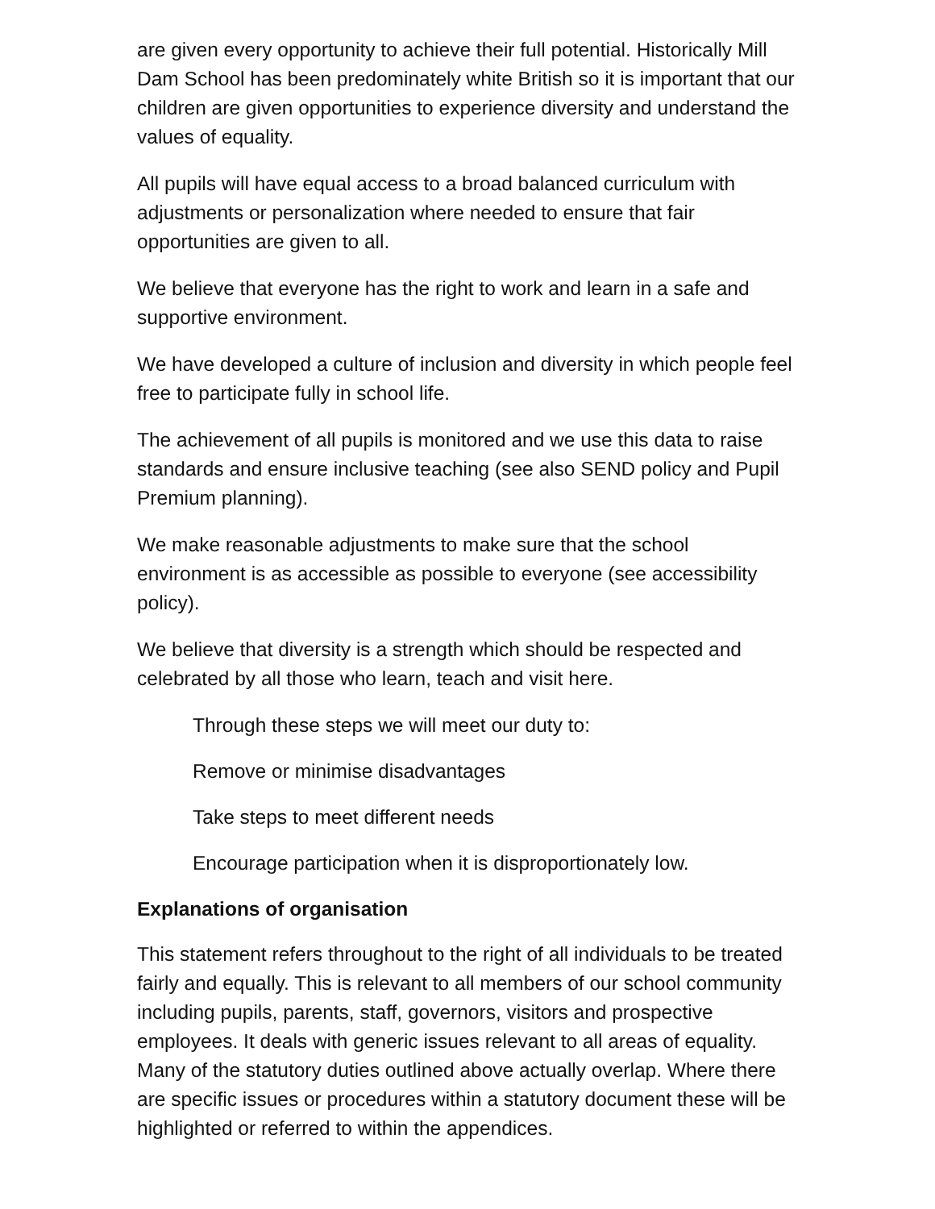are given every opportunity to achieve their full potential. Historically Mill Dam School has been predominately white British so it is important that our children are given opportunities to experience diversity and understand the values of equality.
All pupils will have equal access to a broad balanced curriculum with adjustments or personalization where needed to ensure that fair opportunities are given to all.
We believe that everyone has the right to work and learn in a safe and supportive environment.
We have developed a culture of inclusion and diversity in which people feel free to participate fully in school life.
The achievement of all pupils is monitored and we use this data to raise standards and ensure inclusive teaching (see also SEND policy and Pupil Premium planning).
We make reasonable adjustments to make sure that the school environment is as accessible as possible to everyone (see accessibility policy).
We believe that diversity is a strength which should be respected and celebrated by all those who learn, teach and visit here.
Through these steps we will meet our duty to:
Remove or minimise disadvantages
Take steps to meet different needs
Encourage participation when it is disproportionately low.
Explanations of organisation
This statement refers throughout to the right of all individuals to be treated fairly and equally. This is relevant to all members of our school community including pupils, parents, staff, governors, visitors and prospective employees. It deals with generic issues relevant to all areas of equality. Many of the statutory duties outlined above actually overlap. Where there are specific issues or procedures within a statutory document these will be highlighted or referred to within the appendices.